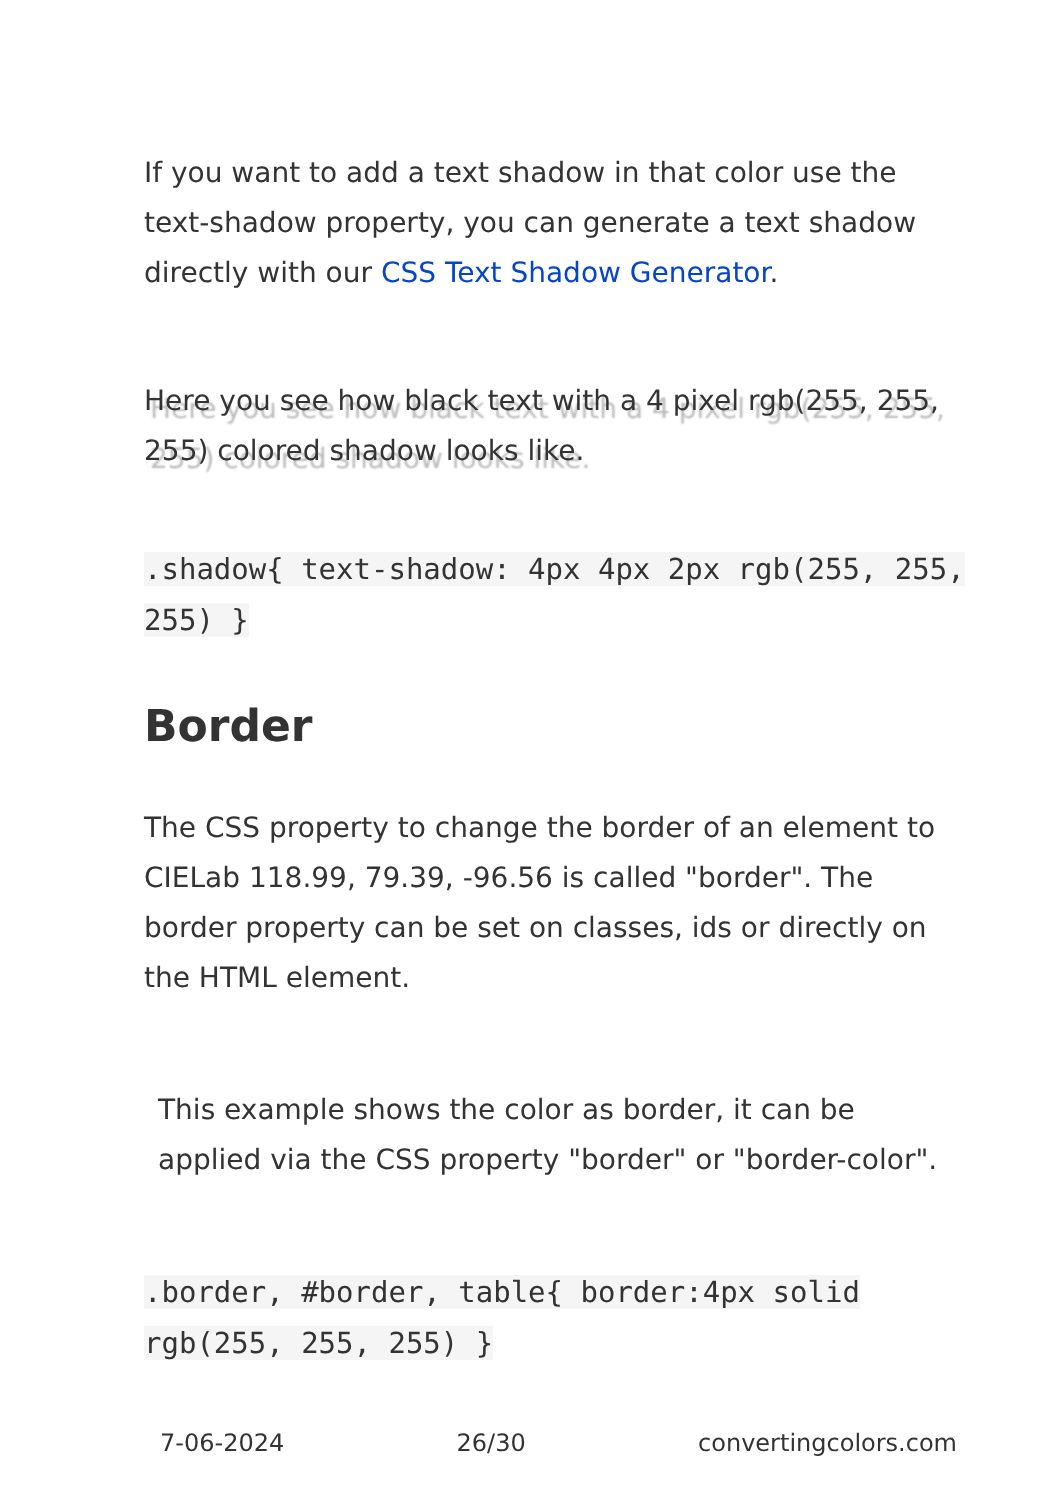If you want to add a text shadow in that color use the text-shadow property, you can generate a text shadow directly with our CSS Text Shadow Generator.
Here you see how black text with a 4 pixel rgb(255, 255, 255) colored shadow looks like.
.shadow{ text-shadow: 4px 4px 2px rgb(255, 255, 255) }
Border
The CSS property to change the border of an element to CIELab 118.99, 79.39, -96.56 is called "border". The border property can be set on classes, ids or directly on the HTML element.
This example shows the color as border, it can be applied via the CSS property "border" or "border-color".
.border, #border, table{ border:4px solid rgb(255, 255, 255) }
7-06-2024 26/30 convertingcolors.com